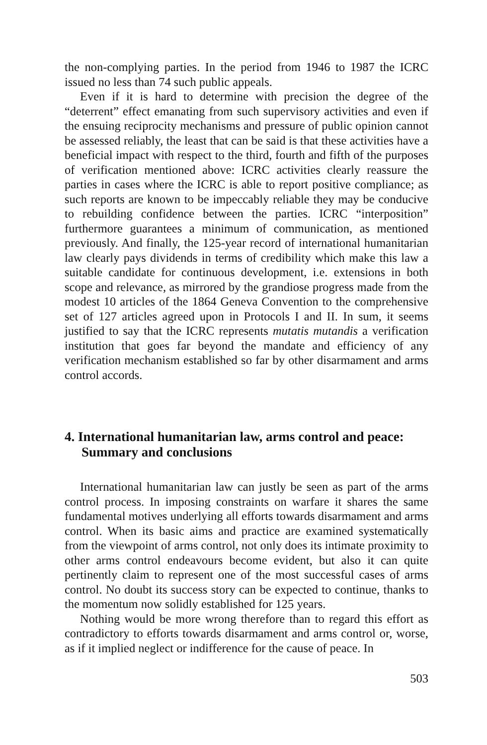the non-complying parties. In the period from 1946 to 1987 the ICRC issued no less than 74 such public appeals.
Even if it is hard to determine with precision the degree of the “deterrent” effect emanating from such supervisory activities and even if the ensuing reciprocity mechanisms and pressure of public opinion cannot be assessed reliably, the least that can be said is that these activities have a beneficial impact with respect to the third, fourth and fifth of the purposes of verification mentioned above: ICRC activities clearly reassure the parties in cases where the ICRC is able to report positive compliance; as such reports are known to be impeccably reliable they may be conducive to rebuilding confidence between the parties. ICRC “interposition” furthermore guarantees a minimum of communication, as mentioned previously. And finally, the 125-year record of international humanitarian law clearly pays dividends in terms of credibility which make this law a suitable candidate for continuous development, i.e. extensions in both scope and relevance, as mirrored by the grandiose progress made from the modest 10 articles of the 1864 Geneva Convention to the comprehensive set of 127 articles agreed upon in Protocols I and II. In sum, it seems justified to say that the ICRC represents mutatis mutandis a verification institution that goes far beyond the mandate and efficiency of any verification mechanism established so far by other disarmament and arms control accords.
4. International humanitarian law, arms control and peace: Summary and conclusions
International humanitarian law can justly be seen as part of the arms control process. In imposing constraints on warfare it shares the same fundamental motives underlying all efforts towards disarmament and arms control. When its basic aims and practice are examined systematically from the viewpoint of arms control, not only does its intimate proximity to other arms control endeavours become evident, but also it can quite pertinently claim to represent one of the most successful cases of arms control. No doubt its success story can be expected to continue, thanks to the momentum now solidly established for 125 years.
Nothing would be more wrong therefore than to regard this effort as contradictory to efforts towards disarmament and arms control or, worse, as if it implied neglect or indifference for the cause of peace. In
503